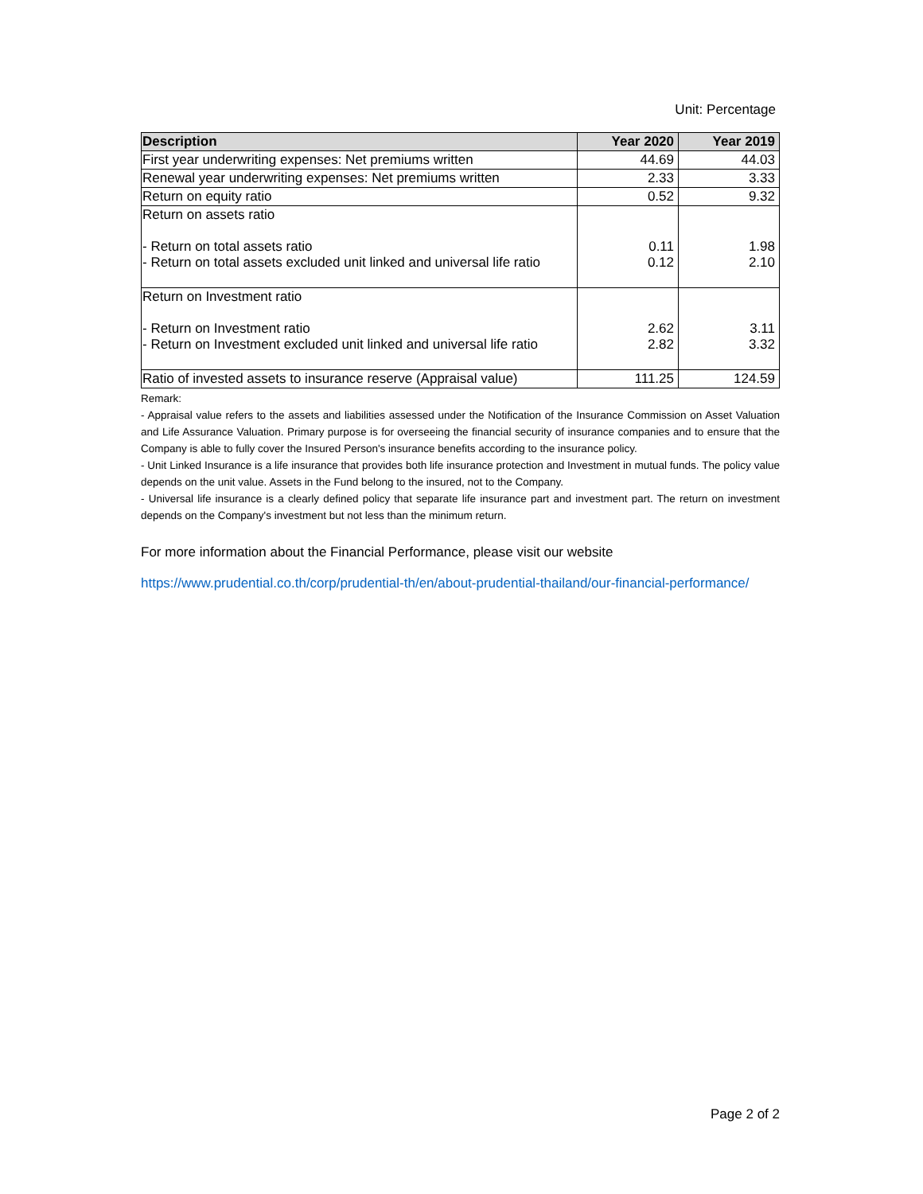Unit: Percentage
| Description | Year 2020 | Year 2019 |
| --- | --- | --- |
| First year underwriting expenses: Net premiums written | 44.69 | 44.03 |
| Renewal year underwriting expenses: Net premiums written | 2.33 | 3.33 |
| Return on equity ratio | 0.52 | 9.32 |
| Return on assets ratio - Return on total assets ratio - Return on total assets excluded unit linked and universal life ratio | 0.11 0.12 | 1.98 2.10 |
| Return on Investment ratio - Return on Investment ratio - Return on Investment excluded unit linked and universal life ratio | 2.62 2.82 | 3.11 3.32 |
| Ratio of invested assets to insurance reserve (Appraisal value) | 111.25 | 124.59 |
Remark:
- Appraisal value refers to the assets and liabilities assessed under the Notification of the Insurance Commission on Asset Valuation and Life Assurance Valuation. Primary purpose is for overseeing the financial security of insurance companies and to ensure that the Company is able to fully cover the Insured Person's insurance benefits according to the insurance policy.
- Unit Linked Insurance is a life insurance that provides both life insurance protection and Investment in mutual funds. The policy value depends on the unit value. Assets in the Fund belong to the insured, not to the Company.
- Universal life insurance is a clearly defined policy that separate life insurance part and investment part. The return on investment depends on the Company's investment but not less than the minimum return.
For more information about the Financial Performance, please visit our website
https://www.prudential.co.th/corp/prudential-th/en/about-prudential-thailand/our-financial-performance/
Page 2 of 2